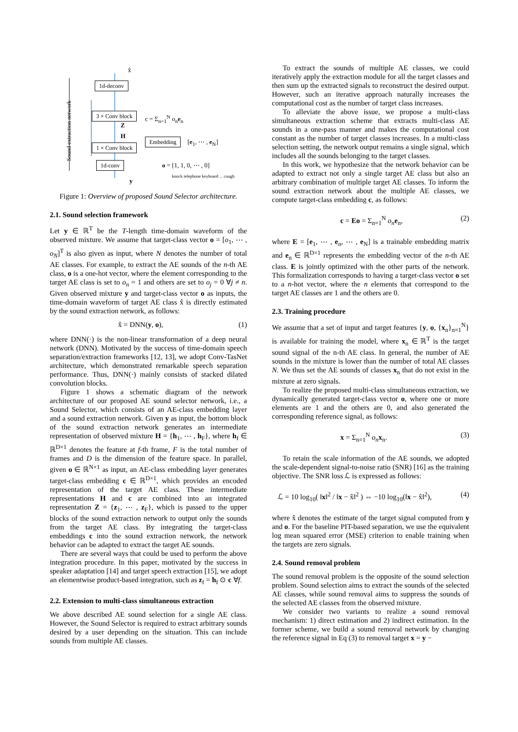Sound extraction network
x̂
1d-deconv
3 × Conv block c = Σ<sub>n=1</sub><sup>N</sup> o<sub>n</sub>e<sub>n</sub>
Z
H
1 × Conv block
Embedding [e<sub>1</sub>, ⋯ , e<sub>N</sub>]
1d-conv o = [1, 1, 0, ⋯ , 0]
knock telephone keyboard ... cough
y
Figure 1: Overview of proposed Sound Selector architecture.
2.1. Sound selection framework
Let y ∈ ℝ<sup>T</sup> be the T-length time-domain waveform of the observed mixture. We assume that target-class vector o = [o<sub>1</sub>, ⋯ , o<sub>N</sub>]<sup>T</sup> is also given as input, where N denotes the number of total AE classes. For example, to extract the AE sounds of the n-th AE class, o is a one-hot vector, where the element corresponding to the target AE class is set to o<sub>n</sub> = 1 and others are set to o<sub>j</sub> = 0 ∀j ≠ n. Given observed mixture y and target-class vector o as inputs, the time-domain waveform of target AE class x̂ is directly estimated by the sound extraction network, as follows:
x̂ = DNN(y, o), (1)
where DNN(·) is the non-linear transformation of a deep neural network (DNN). Motivated by the success of time-domain speech separation/extraction frameworks [12, 13], we adopt Conv-TasNet architecture, which demonstrated remarkable speech separation performance. Thus, DNN(·) mainly consists of stacked dilated convolution blocks.
Figure 1 shows a schematic diagram of the network architecture of our proposed AE sound selector network, i.e., a Sound Selector, which consists of an AE-class embedding layer and a sound extraction network. Given y as input, the bottom block of the sound extraction network generates an intermediate representation of observed mixture H = {h<sub>1</sub>, ⋯ , h<sub>F</sub>}, where h<sub>f</sub> ∈ ℝ<sup>D×1</sup> denotes the feature at f-th frame, F is the total number of frames and D is the dimension of the feature space. In parallel, given o ∈ ℝ<sup>N×1</sup> as input, an AE-class embedding layer generates target-class embedding c ∈ ℝ<sup>D×1</sup>, which provides an encoded representation of the target AE class. These intermediate representations H and c are combined into an integrated representation Z = {z<sub>1</sub>, ⋯ , z<sub>F</sub>}, which is passed to the upper blocks of the sound extraction network to output only the sounds from the target AE class. By integrating the target-class embeddings c into the sound extraction network, the network behavior can be adapted to extract the target AE sounds.
There are several ways that could be used to perform the above integration procedure. In this paper, motivated by the success in speaker adaptation [14] and target speech extraction [15], we adopt an elementwise product-based integration, such as z<sub>f</sub> = h<sub>f</sub> ⊙ c ∀f.
2.2. Extension to multi-class simultaneous extraction
We above described AE sound selection for a single AE class. However, the Sound Selector is required to extract arbitrary sounds desired by a user depending on the situation. This can include sounds from multiple AE classes.
To extract the sounds of multiple AE classes, we could iteratively apply the extraction module for all the target classes and then sum up the extracted signals to reconstruct the desired output. However, such an iterative approach naturally increases the computational cost as the number of target class increases.
To alleviate the above issue, we propose a multi-class simultaneous extraction scheme that extracts multi-class AE sounds in a one-pass manner and makes the computational cost constant as the number of target classes increases. In a multi-class selection setting, the network output remains a single signal, which includes all the sounds belonging to the target classes.
In this work, we hypothesize that the network behavior can be adapted to extract not only a single target AE class but also an arbitrary combination of multiple target AE classes. To inform the sound extraction network about the multiple AE classes, we compute target-class embedding c, as follows:
c = Eo = Σ<sub>n=1</sub><sup>N</sup> o<sub>n</sub> e<sub>n</sub>, (2)
where E = [e<sub>1</sub>, ⋯ , e<sub>n</sub>, ⋯ , e<sub>N</sub>] is a trainable embedding matrix and e<sub>n</sub> ∈ ℝ<sup>D×1</sup> represents the embedding vector of the n-th AE class. E is jointly optimized with the other parts of the network. This formalization corresponds to having a target-class vector o set to a n-hot vector, where the n elements that correspond to the target AE classes are 1 and the others are 0.
2.3. Training procedure
We assume that a set of input and target features {y, o, {x<sub>n</sub>}<sub>n=1</sub><sup>N</sup>} is available for training the model, where x<sub>n</sub> ∈ ℝ<sup>T</sup> is the target sound signal of the n-th AE class. In general, the number of AE sounds in the mixture is lower than the number of total AE classes N. We thus set the AE sounds of classes x<sub>n</sub> that do not exist in the mixture at zero signals.
To realize the proposed multi-class simultaneous extraction, we dynamically generated target-class vector o, where one or more elements are 1 and the others are 0, and also generated the corresponding reference signal, as follows:
x = Σ<sub>n=1</sub><sup>N</sup> o<sub>n</sub> x<sub>n</sub>. (3)
To retain the scale information of the AE sounds, we adopted the scale-dependent signal-to-noise ratio (SNR) [16] as the training objective. The SNR loss ℒ is expressed as follows:
ℒ = 10 log<sub>10</sub>( ‖x‖<sup>2</sup> / ‖x − x̂‖<sup>2</sup> ) ⇔ −10 log<sub>10</sub>(‖x − x̂‖<sup>2</sup>), (4)
where x̂ denotes the estimate of the target signal computed from y and o. For the baseline PIT-based separation, we use the equivalent log mean squared error (MSE) criterion to enable training when the targets are zero signals.
2.4. Sound removal problem
The sound removal problem is the opposite of the sound selection problem. Sound selection aims to extract the sounds of the selected AE classes, while sound removal aims to suppress the sounds of the selected AE classes from the observed mixture.
We consider two variants to realize a sound removal mechanism: 1) direct estimation and 2) indirect estimation. In the former scheme, we build a sound removal network by changing the reference signal in Eq (3) to removal target x = y −